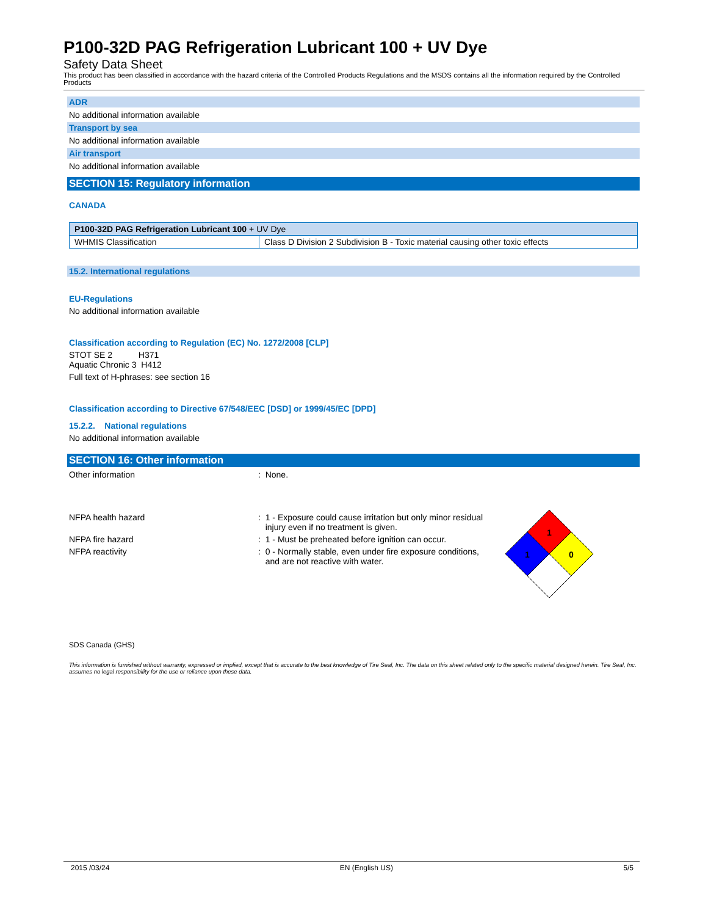P100-32D PAG Refrigeration Lubricant 100 + UV Dye
Safety Data Sheet
This product has been classified in accordance with the hazard criteria of the Controlled Products Regulations and the MSDS contains all the information required by the Controlled Products
ADR
No additional information available
Transport by sea
No additional information available
Air transport
No additional information available
SECTION 15: Regulatory information
CANADA
| P100-32D PAG Refrigeration Lubricant 100 + UV Dye | |
| WHMIS Classification | Class D Division 2 Subdivision B - Toxic material causing other toxic effects |
15.2. International regulations
EU-Regulations
No additional information available
Classification according to Regulation (EC) No. 1272/2008 [CLP]
STOT SE 2 H371
Aquatic Chronic 3 H412
Full text of H-phrases: see section 16
Classification according to Directive 67/548/EEC [DSD] or 1999/45/EC [DPD]
15.2.2. National regulations
No additional information available
SECTION 16: Other information
Other information : None.
NFPA health hazard : 1 - Exposure could cause irritation but only minor residual
injury even if no treatment is given.
NFPA fire hazard : 1 - Must be preheated before ignition can occur.
NFPA reactivity : 0 - Normally stable, even under fire exposure conditions,
and are not reactive with water.
1
1
0
SDS Canada (GHS)
This information is furnished without warranty, expressed or implied, except that is accurate to the best knowledge of Tire Seal, Inc. The data on this sheet related only to the specific material designed herein. Tire Seal, Inc. assumes no legal responsibility for the use or reliance upon these data.
2015 /03/24 EN (English US) 5/5